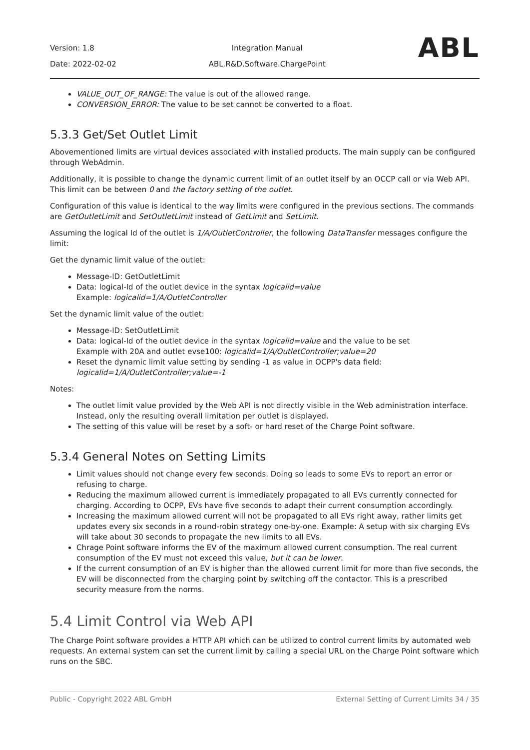Version: 1.8
Date: 2022-02-02
Integration Manual
ABL.R&D.Software.ChargePoint
ABL
VALUE_OUT_OF_RANGE: The value is out of the allowed range.
CONVERSION_ERROR: The value to be set cannot be converted to a float.
5.3.3 Get/Set Outlet Limit
Abovementioned limits are virtual devices associated with installed products. The main supply can be configured through WebAdmin.
Additionally, it is possible to change the dynamic current limit of an outlet itself by an OCCP call or via Web API. This limit can be between 0 and the factory setting of the outlet.
Configuration of this value is identical to the way limits were configured in the previous sections. The commands are GetOutletLimit and SetOutletLimit instead of GetLimit and SetLimit.
Assuming the logical Id of the outlet is 1/A/OutletController, the following DataTransfer messages configure the limit:
Get the dynamic limit value of the outlet:
Message-ID: GetOutletLimit
Data: logical-Id of the outlet device in the syntax logicalid=value
Example: logicalid=1/A/OutletController
Set the dynamic limit value of the outlet:
Message-ID: SetOutletLimit
Data: logical-Id of the outlet device in the syntax logicalid=value and the value to be set
Example with 20A and outlet evse100: logicalid=1/A/OutletController;value=20
Reset the dynamic limit value setting by sending -1 as value in OCPP's data field:
logicalid=1/A/OutletController;value=-1
Notes:
The outlet limit value provided by the Web API is not directly visible in the Web administration interface. Instead, only the resulting overall limitation per outlet is displayed.
The setting of this value will be reset by a soft- or hard reset of the Charge Point software.
5.3.4 General Notes on Setting Limits
Limit values should not change every few seconds. Doing so leads to some EVs to report an error or refusing to charge.
Reducing the maximum allowed current is immediately propagated to all EVs currently connected for charging. According to OCPP, EVs have five seconds to adapt their current consumption accordingly.
Increasing the maximum allowed current will not be propagated to all EVs right away, rather limits get updates every six seconds in a round-robin strategy one-by-one. Example: A setup with six charging EVs will take about 30 seconds to propagate the new limits to all EVs.
Chrage Point software informs the EV of the maximum allowed current consumption. The real current consumption of the EV must not exceed this value, but it can be lower.
If the current consumption of an EV is higher than the allowed current limit for more than five seconds, the EV will be disconnected from the charging point by switching off the contactor. This is a prescribed security measure from the norms.
5.4 Limit Control via Web API
The Charge Point software provides a HTTP API which can be utilized to control current limits by automated web requests. An external system can set the current limit by calling a special URL on the Charge Point software which runs on the SBC.
Public - Copyright 2022 ABL GmbH External Setting of Current Limits 34 / 35